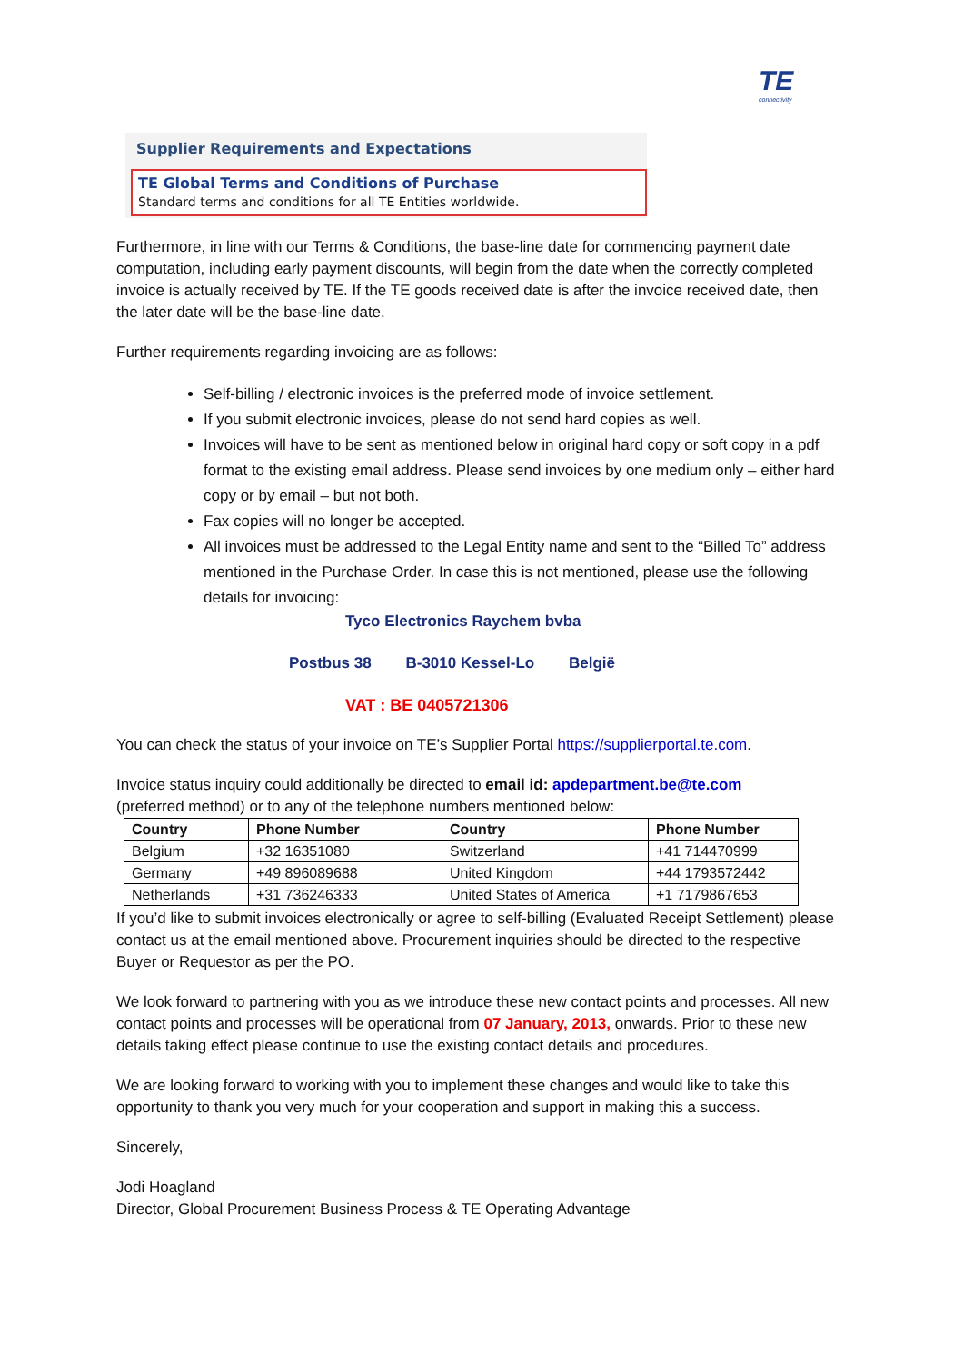TE
connectivity
Supplier Requirements and Expectations
TE Global Terms and Conditions of Purchase
Standard terms and conditions for all TE Entities worldwide.
Furthermore, in line with our Terms & Conditions, the base-line date for commencing payment date computation, including early payment discounts, will begin from the date when the correctly completed invoice is actually received by TE. If the TE goods received date is after the invoice received date, then the later date will be the base-line date.
Further requirements regarding invoicing are as follows:
Self-billing / electronic invoices is the preferred mode of invoice settlement.
If you submit electronic invoices, please do not send hard copies as well.
Invoices will have to be sent as mentioned below in original hard copy or soft copy in a pdf format to the existing email address. Please send invoices by one medium only – either hard copy or by email – but not both.
Fax copies will no longer be accepted.
All invoices must be addressed to the Legal Entity name and sent to the “Billed To” address mentioned in the Purchase Order. In case this is not mentioned, please use the following details for invoicing:
Tyco Electronics Raychem bvba
Postbus 38 B-3010 Kessel-Lo België
VAT : BE 0405721306
You can check the status of your invoice on TE’s Supplier Portal https://supplierportal.te.com.
Invoice status inquiry could additionally be directed to email id: apdepartment.be@te.com
(preferred method) or to any of the telephone numbers mentioned below:
| Country | Phone Number | Country | Phone Number |
| --- | --- | --- | --- |
| Belgium | +32 16351080 | Switzerland | +41 714470999 |
| Germany | +49 896089688 | United Kingdom | +44 1793572442 |
| Netherlands | +31 736246333 | United States of America | +1 7179867653 |
If you’d like to submit invoices electronically or agree to self-billing (Evaluated Receipt Settlement) please contact us at the email mentioned above. Procurement inquiries should be directed to the respective Buyer or Requestor as per the PO.
We look forward to partnering with you as we introduce these new contact points and processes. All new contact points and processes will be operational from 07 January, 2013, onwards. Prior to these new details taking effect please continue to use the existing contact details and procedures.
We are looking forward to working with you to implement these changes and would like to take this opportunity to thank you very much for your cooperation and support in making this a success.
Sincerely,
Jodi Hoagland
Director, Global Procurement Business Process & TE Operating Advantage